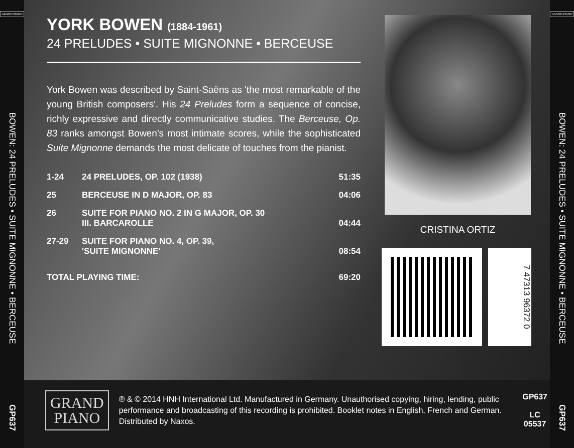GRAND PIANO
BOWEN: 24 PRELUDES • SUITE MIGNONNE • BERCEUSE
GP637
YORK BOWEN (1884-1961)
24 PRELUDES • SUITE MIGNONNE • BERCEUSE
York Bowen was described by Saint-Saëns as 'the most remarkable of the young British composers'. His 24 Preludes form a sequence of concise, richly expressive and directly communicative studies. The Berceuse, Op. 83 ranks amongst Bowen’s most intimate scores, while the sophisticated Suite Mignonne demands the most delicate of touches from the pianist.
| 1-24 | 24 PRELUDES, OP. 102 (1938) | 51:35 |
| 25 | BERCEUSE IN D MAJOR, OP. 83 | 04:06 |
| 26 | SUITE FOR PIANO NO. 2 IN G MAJOR, OP. 30 III. BARCAROLLE | 04:44 |
| 27-29 | SUITE FOR PIANO NO. 4, OP. 39, 'SUITE MIGNONNE' | 08:54 |
| TOTAL PLAYING TIME: | | 69:20 |
CRISTINA ORTIZ
7 47313 96372 0
GRAND
PIANO
℗ & © 2014 HNH International Ltd. Manufactured in Germany. Unauthorised copying, hiring, lending, public performance and broadcasting of this recording is prohibited. Booklet notes in English, French and German. Distributed by Naxos.
GP637
LC 05537
GRAND PIANO
BOWEN: 24 PRELUDES • SUITE MIGNONNE • BERCEUSE
GP637